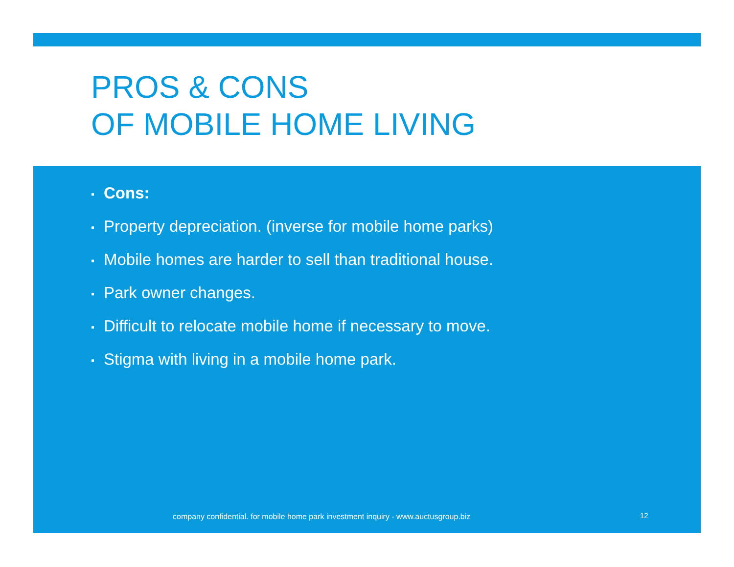PROS & CONS
OF MOBILE HOME LIVING
▪ Cons:
▪ Property depreciation. (inverse for mobile home parks)
▪ Mobile homes are harder to sell than traditional house.
▪ Park owner changes.
▪ Difficult to relocate mobile home if necessary to move.
▪ Stigma with living in a mobile home park.
company confidential. for mobile home park investment inquiry - www.auctusgroup.biz
12